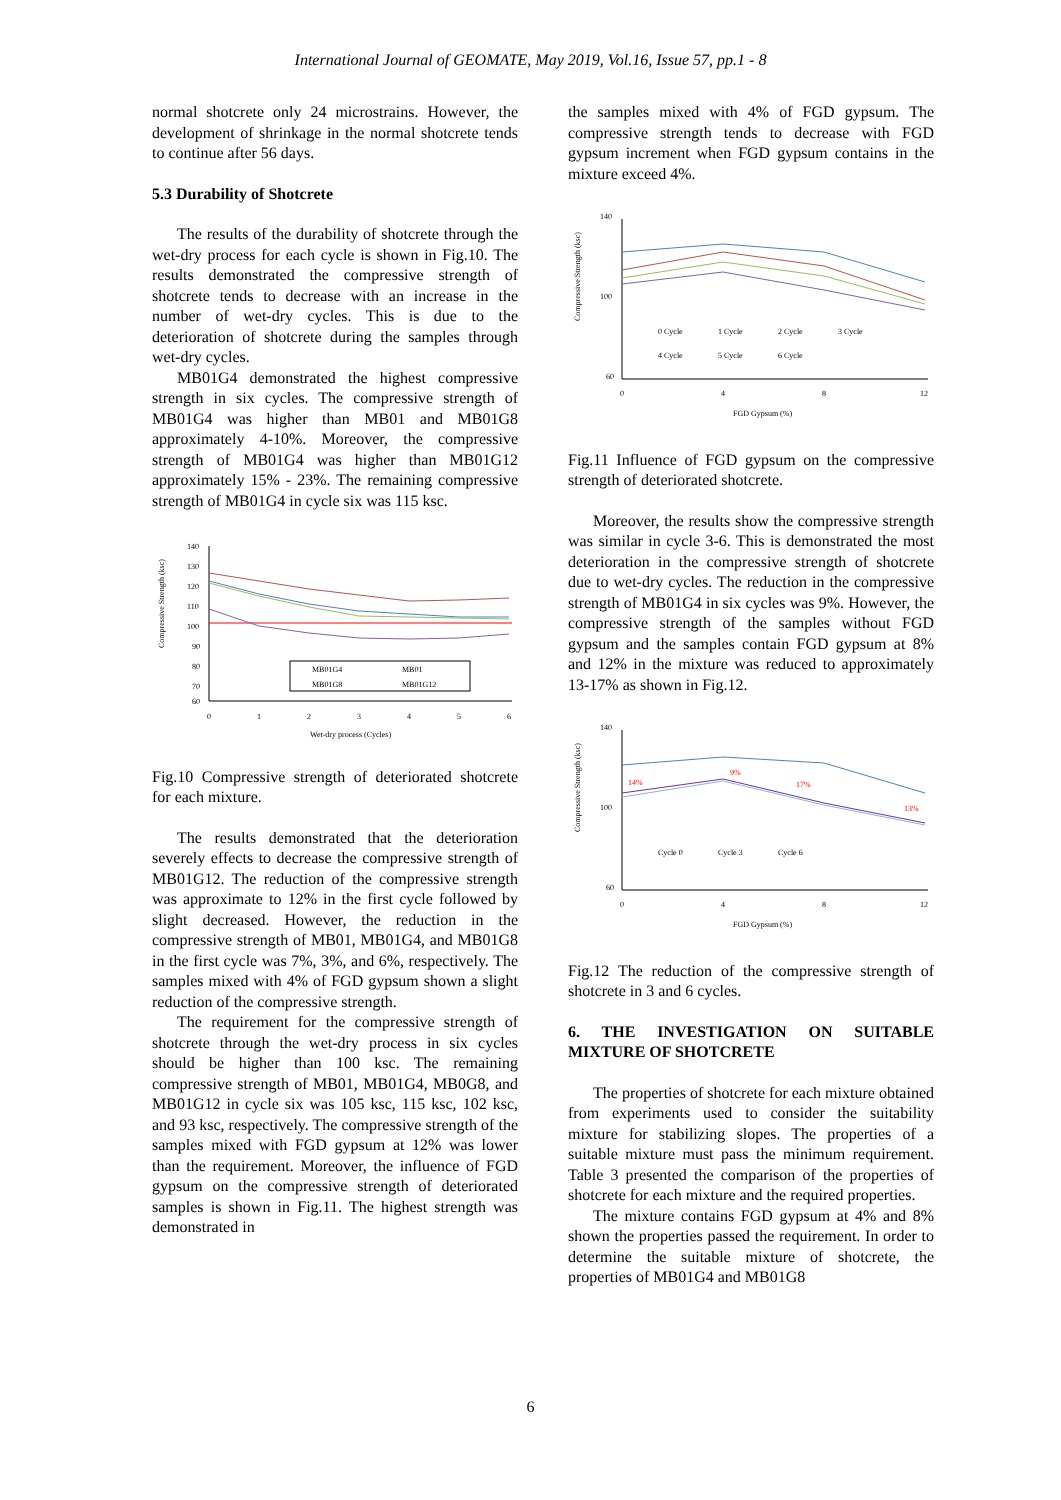International Journal of GEOMATE, May 2019, Vol.16, Issue 57, pp.1 - 8
normal shotcrete only 24 microstrains. However, the development of shrinkage in the normal shotcrete tends to continue after 56 days.
5.3 Durability of Shotcrete
The results of the durability of shotcrete through the wet-dry process for each cycle is shown in Fig.10. The results demonstrated the compressive strength of shotcrete tends to decrease with an increase in the number of wet-dry cycles. This is due to the deterioration of shotcrete during the samples through wet-dry cycles.
MB01G4 demonstrated the highest compressive strength in six cycles. The compressive strength of MB01G4 was higher than MB01 and MB01G8 approximately 4-10%. Moreover, the compressive strength of MB01G4 was higher than MB01G12 approximately 15% - 23%. The remaining compressive strength of MB01G4 in cycle six was 115 ksc.
Compressive Strength (ksc)
140
130
120
110
100
90
80
70
60
0
1
2
3
4
5
6
MB01G4
MB01
MB01G8
MB01G12
Wet-dry process (Cycles)
Fig.10 Compressive strength of deteriorated shotcrete for each mixture.
The results demonstrated that the deterioration severely effects to decrease the compressive strength of MB01G12. The reduction of the compressive strength was approximate to 12% in the first cycle followed by slight decreased. However, the reduction in the compressive strength of MB01, MB01G4, and MB01G8 in the first cycle was 7%, 3%, and 6%, respectively. The samples mixed with 4% of FGD gypsum shown a slight reduction of the compressive strength.
The requirement for the compressive strength of shotcrete through the wet-dry process in six cycles should be higher than 100 ksc. The remaining compressive strength of MB01, MB01G4, MB0G8, and MB01G12 in cycle six was 105 ksc, 115 ksc, 102 ksc, and 93 ksc, respectively. The compressive strength of the samples mixed with FGD gypsum at 12% was lower than the requirement. Moreover, the influence of FGD gypsum on the compressive strength of deteriorated samples is shown in Fig.11. The highest strength was demonstrated in
the samples mixed with 4% of FGD gypsum. The compressive strength tends to decrease with FGD gypsum increment when FGD gypsum contains in the mixture exceed 4%.
Compressive Strength (ksc)
140
100
60
0
4
8
12
0 Cycle
1 Cycle
2 Cycle
3 Cycle
4 Cycle
5 Cycle
6 Cycle
FGD Gypsum (%)
Fig.11 Influence of FGD gypsum on the compressive strength of deteriorated shotcrete.
Moreover, the results show the compressive strength was similar in cycle 3-6. This is demonstrated the most deterioration in the compressive strength of shotcrete due to wet-dry cycles. The reduction in the compressive strength of MB01G4 in six cycles was 9%. However, the compressive strength of the samples without FGD gypsum and the samples contain FGD gypsum at 8% and 12% in the mixture was reduced to approximately 13-17% as shown in Fig.12.
Compressive Strength (ksc)
140
100
60
0
4
8
12
14%
9%
17%
13%
Cycle 0
Cycle 3
Cycle 6
FGD Gypsum (%)
Fig.12 The reduction of the compressive strength of shotcrete in 3 and 6 cycles.
6. THE INVESTIGATION ON SUITABLE MIXTURE OF SHOTCRETE
The properties of shotcrete for each mixture obtained from experiments used to consider the suitability mixture for stabilizing slopes. The properties of a suitable mixture must pass the minimum requirement. Table 3 presented the comparison of the properties of shotcrete for each mixture and the required properties.
The mixture contains FGD gypsum at 4% and 8% shown the properties passed the requirement. In order to determine the suitable mixture of shotcrete, the properties of MB01G4 and MB01G8
6